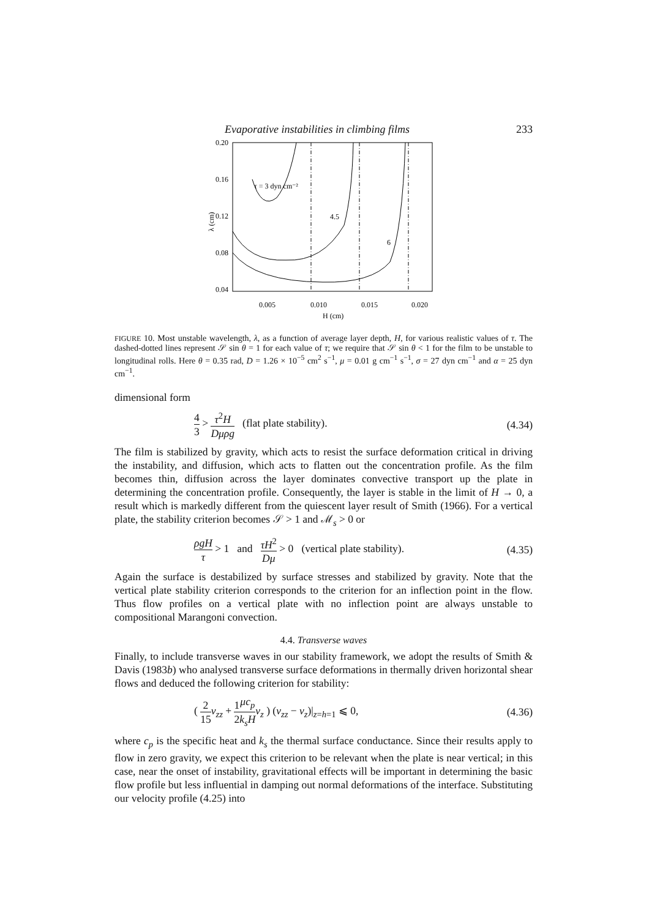Evaporative instabilities in climbing films 233
0.20
0.16
0.12
0.08
0.04
0.005
0.010
0.015
0.020
H (cm)
λ (cm)
τ = 3 dyn cm⁻²
4.5
6
FIGURE 10. Most unstable wavelength, λ, as a function of average layer depth, H, for various realistic values of τ. The dashed-dotted lines represent 𝒮 sin θ = 1 for each value of τ; we require that 𝒮 sin θ < 1 for the film to be unstable to longitudinal rolls. Here θ = 0.35 rad, D = 1.26 × 10<sup>−5</sup> cm<sup>2</sup> s<sup>−1</sup>, μ = 0.01 g cm<sup>−1</sup> s<sup>−1</sup>, σ = 27 dyn cm<sup>−1</sup> and α = 25 dyn cm<sup>−1</sup>.
dimensional form
4 3 > τ<sup>2</sup>H Dμρg (flat plate stability). (4.34)
The film is stabilized by gravity, which acts to resist the surface deformation critical in driving the instability, and diffusion, which acts to flatten out the concentration profile. As the film becomes thin, diffusion across the layer dominates convective transport up the plate in determining the concentration profile. Consequently, the layer is stable in the limit of H → 0, a result which is markedly different from the quiescent layer result of Smith (1966). For a vertical plate, the stability criterion becomes 𝒮 > 1 and ℳ<sub>s</sub> > 0 or
ρgH τ > 1 and τH<sup>2</sup> Dμ > 0 (vertical plate stability). (4.35)
Again the surface is destabilized by surface stresses and stabilized by gravity. Note that the vertical plate stability criterion corresponds to the criterion for an inflection point in the flow. Thus flow profiles on a vertical plate with no inflection point are always unstable to compositional Marangoni convection.
4.4. Transverse waves
Finally, to include transverse waves in our stability framework, we adopt the results of Smith & Davis (1983b) who analysed transverse surface deformations in thermally driven horizontal shear flows and deduced the following criterion for stability:
( 2 15 v<sub>zz</sub> + 1 2 μc<sub>p</sub> k<sub>s</sub>H v<sub>z</sub> ) (v<sub>zz</sub> − v<sub>z</sub>)|<sub>z=h=1</sub> ⩽ 0, (4.36)
where c<sub>p</sub> is the specific heat and k<sub>s</sub> the thermal surface conductance. Since their results apply to flow in zero gravity, we expect this criterion to be relevant when the plate is near vertical; in this case, near the onset of instability, gravitational effects will be important in determining the basic flow profile but less influential in damping out normal deformations of the interface. Substituting our velocity profile (4.25) into